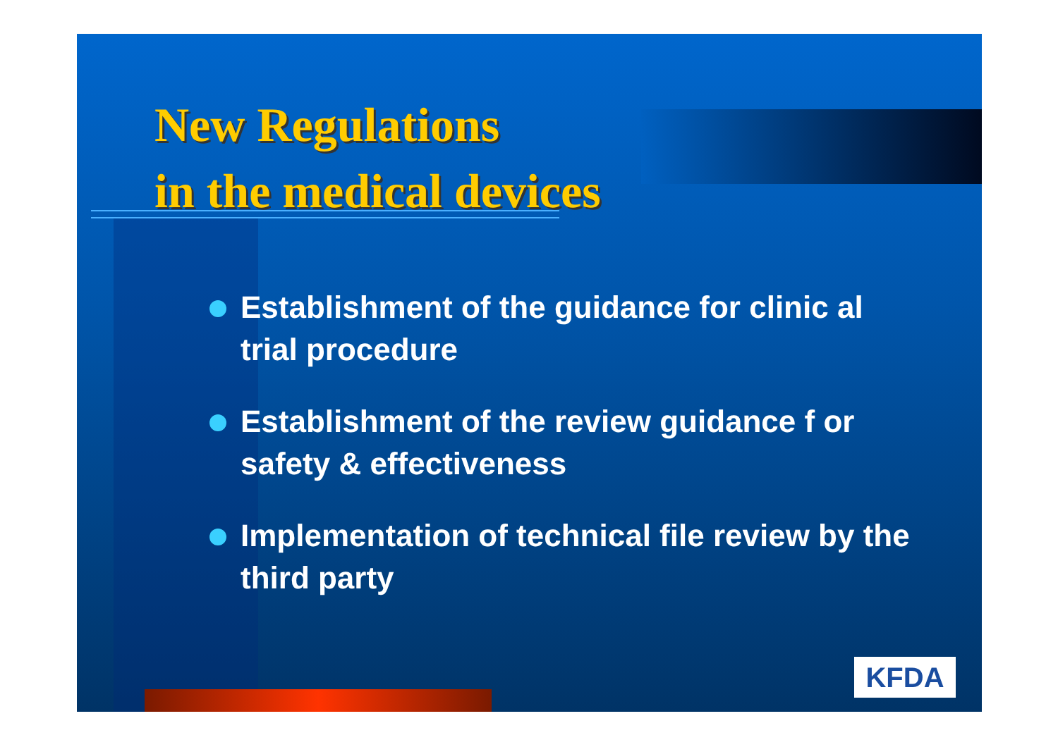New Regulations
in the medical devices
Establishment of the guidance for clinic al trial procedure
Establishment of the review guidance f or safety & effectiveness
Implementation of technical file review by the third party
KFDA